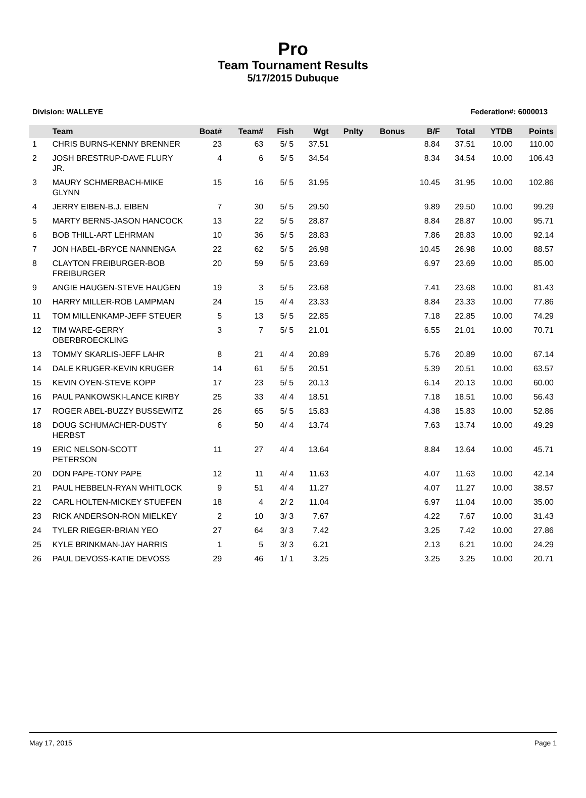Pro
Team Tournament Results
5/17/2015 Dubuque
Division: WALLEYE Federation#: 6000013
| | Team | Boat# | Team# | Fish | Wgt | Pnlty | Bonus | B/F | Total | YTDB | Points |
| --- | --- | --- | --- | --- | --- | --- | --- | --- | --- | --- | --- |
| 1 | CHRIS BURNS-KENNY BRENNER | 23 | 63 | 5/ 5 | 37.51 | | | 8.84 | 37.51 | 10.00 | 110.00 |
| 2 | JOSH BRESTRUP-DAVE FLURY JR. | 4 | 6 | 5/ 5 | 34.54 | | | 8.34 | 34.54 | 10.00 | 106.43 |
| 3 | MAURY SCHMERBACH-MIKE GLYNN | 15 | 16 | 5/ 5 | 31.95 | | | 10.45 | 31.95 | 10.00 | 102.86 |
| 4 | JERRY EIBEN-B.J. EIBEN | 7 | 30 | 5/ 5 | 29.50 | | | 9.89 | 29.50 | 10.00 | 99.29 |
| 5 | MARTY BERNS-JASON HANCOCK | 13 | 22 | 5/ 5 | 28.87 | | | 8.84 | 28.87 | 10.00 | 95.71 |
| 6 | BOB THILL-ART LEHRMAN | 10 | 36 | 5/ 5 | 28.83 | | | 7.86 | 28.83 | 10.00 | 92.14 |
| 7 | JON HABEL-BRYCE NANNENGA | 22 | 62 | 5/ 5 | 26.98 | | | 10.45 | 26.98 | 10.00 | 88.57 |
| 8 | CLAYTON FREIBURGER-BOB FREIBURGER | 20 | 59 | 5/ 5 | 23.69 | | | 6.97 | 23.69 | 10.00 | 85.00 |
| 9 | ANGIE HAUGEN-STEVE HAUGEN | 19 | 3 | 5/ 5 | 23.68 | | | 7.41 | 23.68 | 10.00 | 81.43 |
| 10 | HARRY MILLER-ROB LAMPMAN | 24 | 15 | 4/ 4 | 23.33 | | | 8.84 | 23.33 | 10.00 | 77.86 |
| 11 | TOM MILLENKAMP-JEFF STEUER | 5 | 13 | 5/ 5 | 22.85 | | | 7.18 | 22.85 | 10.00 | 74.29 |
| 12 | TIM WARE-GERRY OBERBROECKLING | 3 | 7 | 5/ 5 | 21.01 | | | 6.55 | 21.01 | 10.00 | 70.71 |
| 13 | TOMMY SKARLIS-JEFF LAHR | 8 | 21 | 4/ 4 | 20.89 | | | 5.76 | 20.89 | 10.00 | 67.14 |
| 14 | DALE KRUGER-KEVIN KRUGER | 14 | 61 | 5/ 5 | 20.51 | | | 5.39 | 20.51 | 10.00 | 63.57 |
| 15 | KEVIN OYEN-STEVE KOPP | 17 | 23 | 5/ 5 | 20.13 | | | 6.14 | 20.13 | 10.00 | 60.00 |
| 16 | PAUL PANKOWSKI-LANCE KIRBY | 25 | 33 | 4/ 4 | 18.51 | | | 7.18 | 18.51 | 10.00 | 56.43 |
| 17 | ROGER ABEL-BUZZY BUSSEWITZ | 26 | 65 | 5/ 5 | 15.83 | | | 4.38 | 15.83 | 10.00 | 52.86 |
| 18 | DOUG SCHUMACHER-DUSTY HERBST | 6 | 50 | 4/ 4 | 13.74 | | | 7.63 | 13.74 | 10.00 | 49.29 |
| 19 | ERIC NELSON-SCOTT PETERSON | 11 | 27 | 4/ 4 | 13.64 | | | 8.84 | 13.64 | 10.00 | 45.71 |
| 20 | DON PAPE-TONY PAPE | 12 | 11 | 4/ 4 | 11.63 | | | 4.07 | 11.63 | 10.00 | 42.14 |
| 21 | PAUL HEBBELN-RYAN WHITLOCK | 9 | 51 | 4/ 4 | 11.27 | | | 4.07 | 11.27 | 10.00 | 38.57 |
| 22 | CARL HOLTEN-MICKEY STUEFEN | 18 | 4 | 2/ 2 | 11.04 | | | 6.97 | 11.04 | 10.00 | 35.00 |
| 23 | RICK ANDERSON-RON MIELKEY | 2 | 10 | 3/ 3 | 7.67 | | | 4.22 | 7.67 | 10.00 | 31.43 |
| 24 | TYLER RIEGER-BRIAN YEO | 27 | 64 | 3/ 3 | 7.42 | | | 3.25 | 7.42 | 10.00 | 27.86 |
| 25 | KYLE BRINKMAN-JAY HARRIS | 1 | 5 | 3/ 3 | 6.21 | | | 2.13 | 6.21 | 10.00 | 24.29 |
| 26 | PAUL DEVOSS-KATIE DEVOSS | 29 | 46 | 1/ 1 | 3.25 | | | 3.25 | 3.25 | 10.00 | 20.71 |
May 17, 2015 Page 1